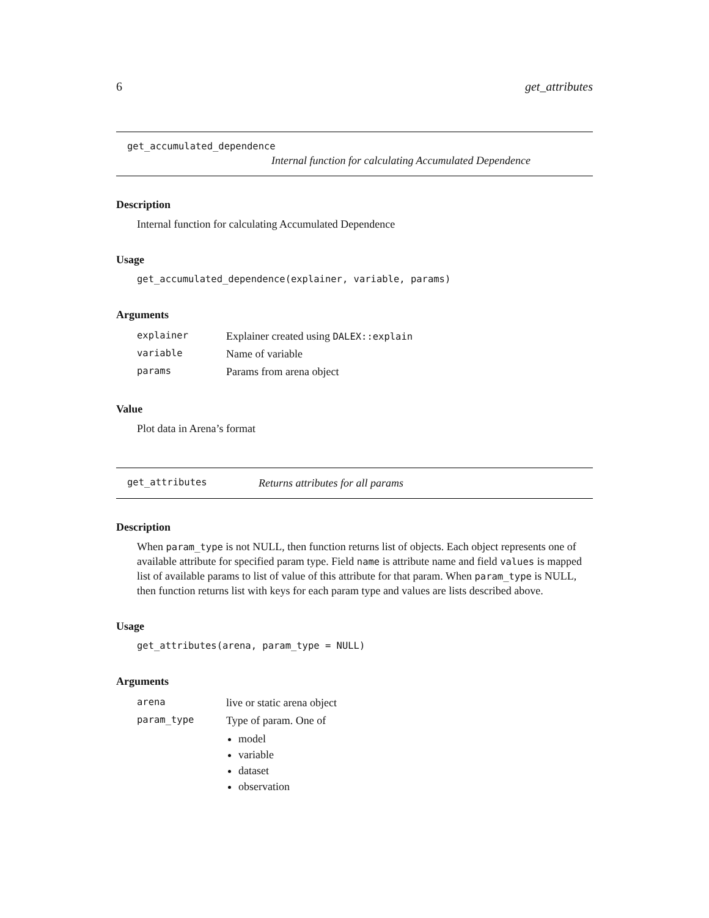6 get_attributes
get_accumulated_dependence
Internal function for calculating Accumulated Dependence
Description
Internal function for calculating Accumulated Dependence
Usage
get_accumulated_dependence(explainer, variable, params)
Arguments
| explainer | Explainer created using DALEX::explain |
| variable | Name of variable |
| params | Params from arena object |
Value
Plot data in Arena’s format
get_attributes Returns attributes for all params
Description
When param_type is not NULL, then function returns list of objects. Each object represents one of available attribute for specified param type. Field name is attribute name and field values is mapped list of available params to list of value of this attribute for that param. When param_type is NULL, then function returns list with keys for each param type and values are lists described above.
Usage
get_attributes(arena, param_type = NULL)
Arguments
| arena | live or static arena object |
| param_type | Type of param. One of model variable dataset observation |